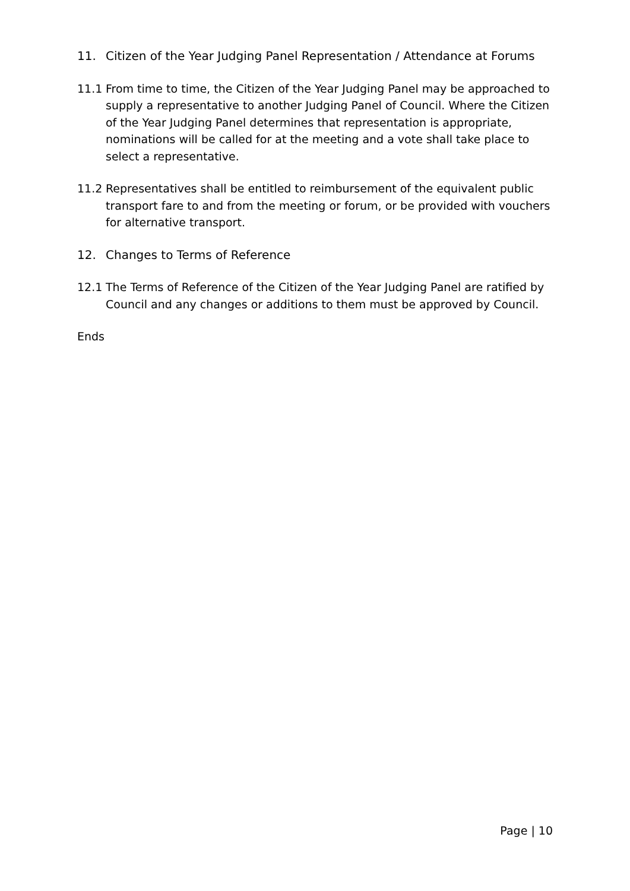11. Citizen of the Year Judging Panel Representation / Attendance at Forums
11.1 From time to time, the Citizen of the Year Judging Panel may be approached to supply a representative to another Judging Panel of Council. Where the Citizen of the Year Judging Panel determines that representation is appropriate, nominations will be called for at the meeting and a vote shall take place to select a representative.
11.2 Representatives shall be entitled to reimbursement of the equivalent public transport fare to and from the meeting or forum, or be provided with vouchers for alternative transport.
12. Changes to Terms of Reference
12.1 The Terms of Reference of the Citizen of the Year Judging Panel are ratified by Council and any changes or additions to them must be approved by Council.
Ends
Page | 10